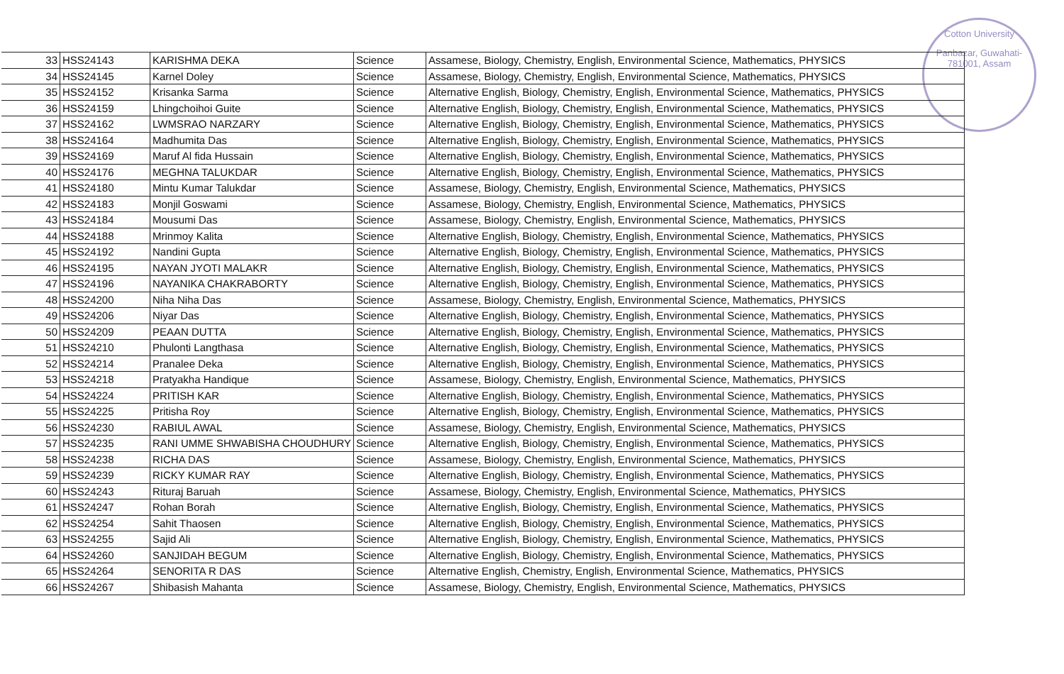Cotton University
Panbazar, Guwahati-781001, Assam
| 33 | HSS24143 | KARISHMA DEKA | Science | Assamese, Biology, Chemistry, English, Environmental Science, Mathematics, PHYSICS |
| 34 | HSS24145 | Karnel Doley | Science | Assamese, Biology, Chemistry, English, Environmental Science, Mathematics, PHYSICS |
| 35 | HSS24152 | Krisanka Sarma | Science | Alternative English, Biology, Chemistry, English, Environmental Science, Mathematics, PHYSICS |
| 36 | HSS24159 | Lhingchoihoi Guite | Science | Alternative English, Biology, Chemistry, English, Environmental Science, Mathematics, PHYSICS |
| 37 | HSS24162 | LWMSRAO NARZARY | Science | Alternative English, Biology, Chemistry, English, Environmental Science, Mathematics, PHYSICS |
| 38 | HSS24164 | Madhumita Das | Science | Alternative English, Biology, Chemistry, English, Environmental Science, Mathematics, PHYSICS |
| 39 | HSS24169 | Maruf Al fida Hussain | Science | Alternative English, Biology, Chemistry, English, Environmental Science, Mathematics, PHYSICS |
| 40 | HSS24176 | MEGHNA TALUKDAR | Science | Alternative English, Biology, Chemistry, English, Environmental Science, Mathematics, PHYSICS |
| 41 | HSS24180 | Mintu Kumar Talukdar | Science | Assamese, Biology, Chemistry, English, Environmental Science, Mathematics, PHYSICS |
| 42 | HSS24183 | Monjil Goswami | Science | Assamese, Biology, Chemistry, English, Environmental Science, Mathematics, PHYSICS |
| 43 | HSS24184 | Mousumi Das | Science | Assamese, Biology, Chemistry, English, Environmental Science, Mathematics, PHYSICS |
| 44 | HSS24188 | Mrinmoy Kalita | Science | Alternative English, Biology, Chemistry, English, Environmental Science, Mathematics, PHYSICS |
| 45 | HSS24192 | Nandini Gupta | Science | Alternative English, Biology, Chemistry, English, Environmental Science, Mathematics, PHYSICS |
| 46 | HSS24195 | NAYAN JYOTI MALAKR | Science | Alternative English, Biology, Chemistry, English, Environmental Science, Mathematics, PHYSICS |
| 47 | HSS24196 | NAYANIKA CHAKRABORTY | Science | Alternative English, Biology, Chemistry, English, Environmental Science, Mathematics, PHYSICS |
| 48 | HSS24200 | Niha Niha Das | Science | Assamese, Biology, Chemistry, English, Environmental Science, Mathematics, PHYSICS |
| 49 | HSS24206 | Niyar Das | Science | Alternative English, Biology, Chemistry, English, Environmental Science, Mathematics, PHYSICS |
| 50 | HSS24209 | PEAAN DUTTA | Science | Alternative English, Biology, Chemistry, English, Environmental Science, Mathematics, PHYSICS |
| 51 | HSS24210 | Phulonti Langthasa | Science | Alternative English, Biology, Chemistry, English, Environmental Science, Mathematics, PHYSICS |
| 52 | HSS24214 | Pranalee Deka | Science | Alternative English, Biology, Chemistry, English, Environmental Science, Mathematics, PHYSICS |
| 53 | HSS24218 | Pratyakha Handique | Science | Assamese, Biology, Chemistry, English, Environmental Science, Mathematics, PHYSICS |
| 54 | HSS24224 | PRITISH KAR | Science | Alternative English, Biology, Chemistry, English, Environmental Science, Mathematics, PHYSICS |
| 55 | HSS24225 | Pritisha Roy | Science | Alternative English, Biology, Chemistry, English, Environmental Science, Mathematics, PHYSICS |
| 56 | HSS24230 | RABIUL AWAL | Science | Assamese, Biology, Chemistry, English, Environmental Science, Mathematics, PHYSICS |
| 57 | HSS24235 | RANI UMME SHWABISHA CHOUDHURY | Science | Alternative English, Biology, Chemistry, English, Environmental Science, Mathematics, PHYSICS |
| 58 | HSS24238 | RICHA DAS | Science | Assamese, Biology, Chemistry, English, Environmental Science, Mathematics, PHYSICS |
| 59 | HSS24239 | RICKY KUMAR RAY | Science | Alternative English, Biology, Chemistry, English, Environmental Science, Mathematics, PHYSICS |
| 60 | HSS24243 | Rituraj Baruah | Science | Assamese, Biology, Chemistry, English, Environmental Science, Mathematics, PHYSICS |
| 61 | HSS24247 | Rohan Borah | Science | Alternative English, Biology, Chemistry, English, Environmental Science, Mathematics, PHYSICS |
| 62 | HSS24254 | Sahit Thaosen | Science | Alternative English, Biology, Chemistry, English, Environmental Science, Mathematics, PHYSICS |
| 63 | HSS24255 | Sajid Ali | Science | Alternative English, Biology, Chemistry, English, Environmental Science, Mathematics, PHYSICS |
| 64 | HSS24260 | SANJIDAH BEGUM | Science | Alternative English, Biology, Chemistry, English, Environmental Science, Mathematics, PHYSICS |
| 65 | HSS24264 | SENORITA R DAS | Science | Alternative English, Chemistry, English, Environmental Science, Mathematics, PHYSICS |
| 66 | HSS24267 | Shibasish Mahanta | Science | Assamese, Biology, Chemistry, English, Environmental Science, Mathematics, PHYSICS |